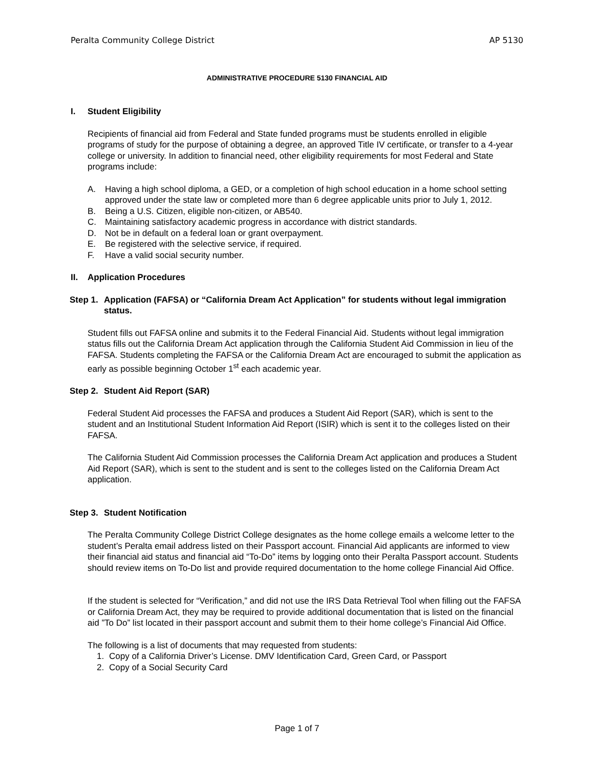Peralta Community College District AP 5130
ADMINISTRATIVE PROCEDURE 5130 FINANCIAL AID
I. Student Eligibility
Recipients of financial aid from Federal and State funded programs must be students enrolled in eligible programs of study for the purpose of obtaining a degree, an approved Title IV certificate, or transfer to a 4-year college or university. In addition to financial need, other eligibility requirements for most Federal and State programs include:
A. Having a high school diploma, a GED, or a completion of high school education in a home school setting approved under the state law or completed more than 6 degree applicable units prior to July 1, 2012.
B. Being a U.S. Citizen, eligible non-citizen, or AB540.
C. Maintaining satisfactory academic progress in accordance with district standards.
D. Not be in default on a federal loan or grant overpayment.
E. Be registered with the selective service, if required.
F. Have a valid social security number.
II. Application Procedures
Step 1. Application (FAFSA) or “California Dream Act Application” for students without legal immigration status.
Student fills out FAFSA online and submits it to the Federal Financial Aid. Students without legal immigration status fills out the California Dream Act application through the California Student Aid Commission in lieu of the FAFSA. Students completing the FAFSA or the California Dream Act are encouraged to submit the application as early as possible beginning October 1<sup>st</sup> each academic year.
Step 2. Student Aid Report (SAR)
Federal Student Aid processes the FAFSA and produces a Student Aid Report (SAR), which is sent to the student and an Institutional Student Information Aid Report (ISIR) which is sent it to the colleges listed on their FAFSA.
The California Student Aid Commission processes the California Dream Act application and produces a Student Aid Report (SAR), which is sent to the student and is sent to the colleges listed on the California Dream Act application.
Step 3. Student Notification
The Peralta Community College District College designates as the home college emails a welcome letter to the student’s Peralta email address listed on their Passport account. Financial Aid applicants are informed to view their financial aid status and financial aid “To-Do” items by logging onto their Peralta Passport account. Students should review items on To-Do list and provide required documentation to the home college Financial Aid Office.
If the student is selected for “Verification,” and did not use the IRS Data Retrieval Tool when filling out the FAFSA or California Dream Act, they may be required to provide additional documentation that is listed on the financial aid ”To Do” list located in their passport account and submit them to their home college’s Financial Aid Office.
The following is a list of documents that may requested from students:
1. Copy of a California Driver’s License. DMV Identification Card, Green Card, or Passport
2. Copy of a Social Security Card
Page 1 of 7